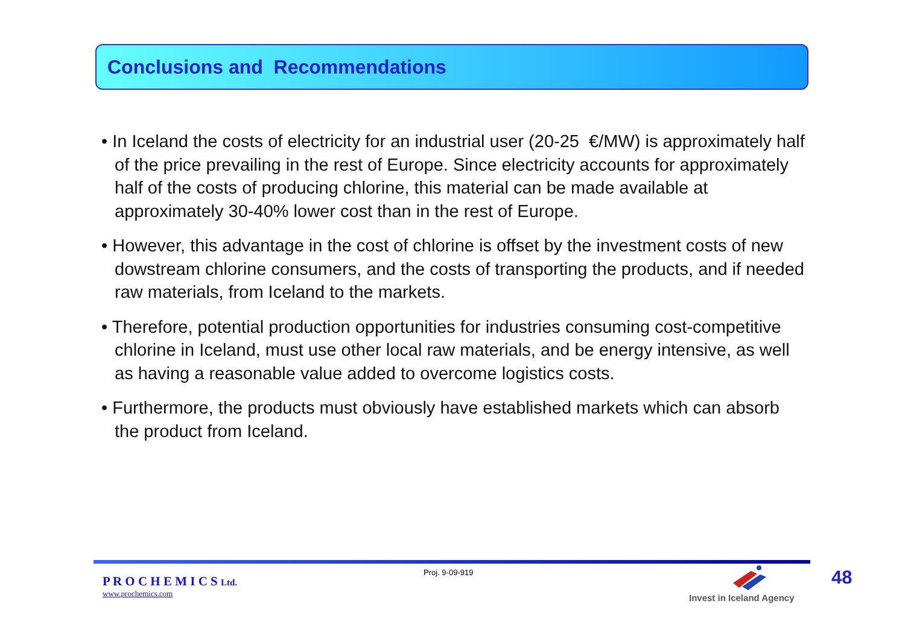Conclusions and Recommendations
• In Iceland the costs of electricity for an industrial user (20-25 €/MW) is approximately half of the price prevailing in the rest of Europe. Since electricity accounts for approximately half of the costs of producing chlorine, this material can be made available at approximately 30-40% lower cost than in the rest of Europe.
• However, this advantage in the cost of chlorine is offset by the investment costs of new dowstream chlorine consumers, and the costs of transporting the products, and if needed raw materials, from Iceland to the markets.
• Therefore, potential production opportunities for industries consuming cost-competitive chlorine in Iceland, must use other local raw materials, and be energy intensive, as well as having a reasonable value added to overcome logistics costs.
• Furthermore, the products must obviously have established markets which can absorb the product from Iceland.
P R O C H E M I C S Ltd.
www.prochemics.com
Proj. 9-09-919
Invest in Iceland Agency
48